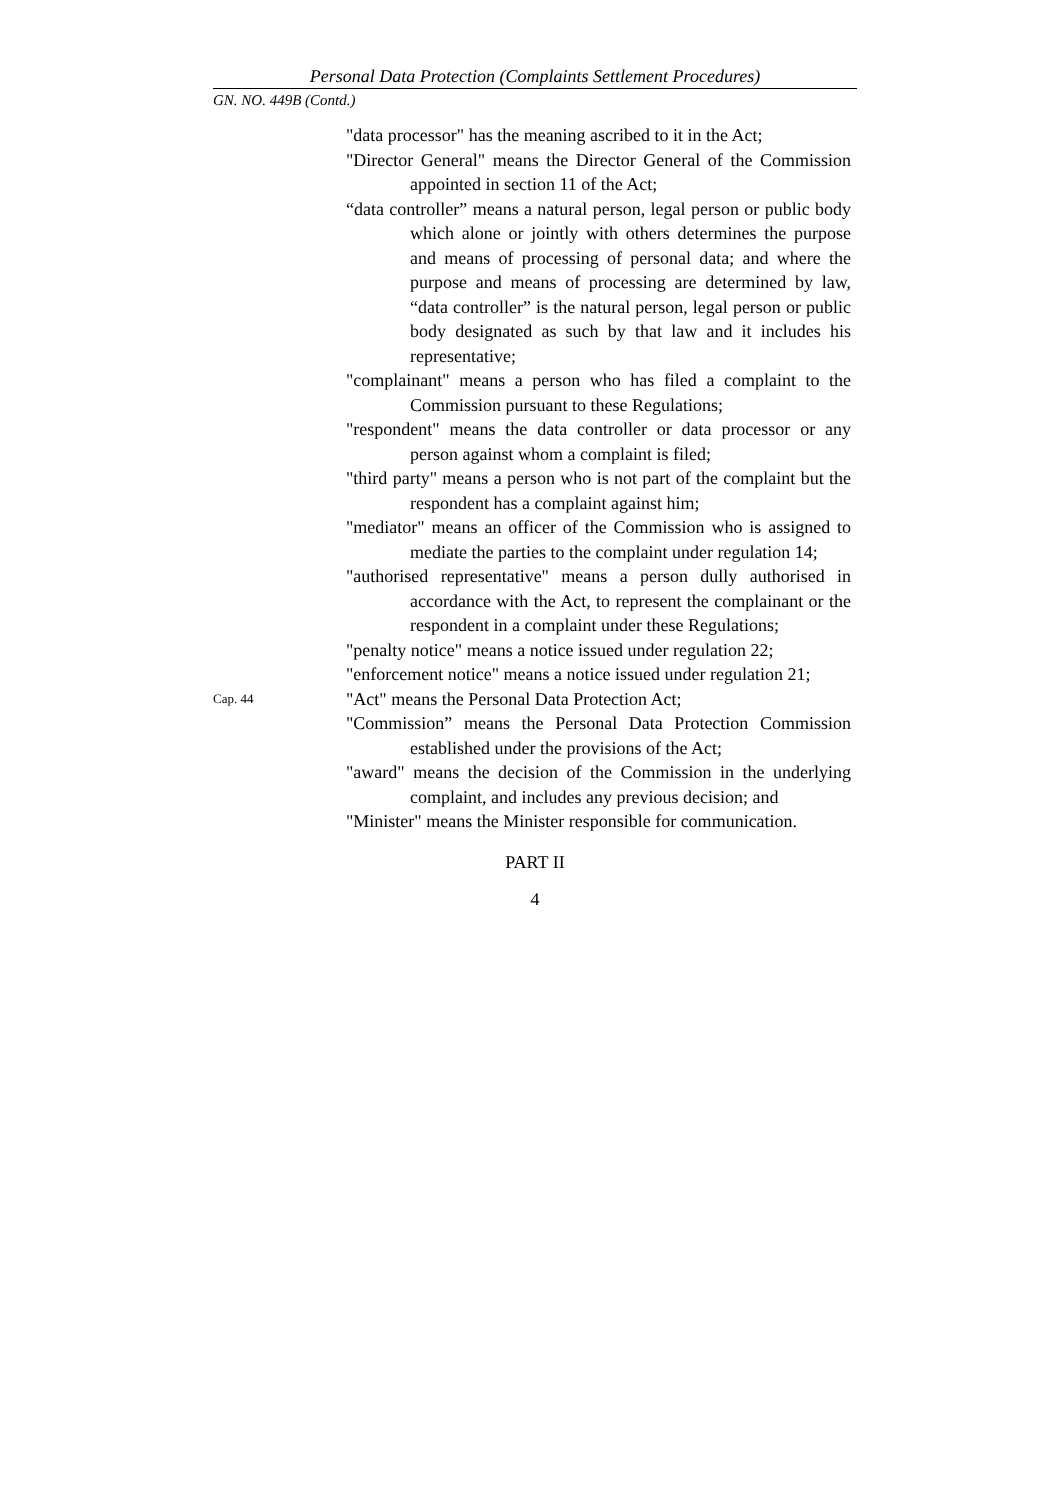Personal Data Protection (Complaints Settlement Procedures)
GN. NO. 449B (Contd.)
"data processor" has the meaning ascribed to it in the Act;
"Director General" means the Director General of the Commission appointed in section 11 of the Act;
“data controller” means a natural person, legal person or public body which alone or jointly with others determines the purpose and means of processing of personal data; and where the purpose and means of processing are determined by law, “data controller” is the natural person, legal person or public body designated as such by that law and it includes his representative;
"complainant" means a person who has filed a complaint to the Commission pursuant to these Regulations;
"respondent" means the data controller or data processor or any person against whom a complaint is filed;
"third party" means a person who is not part of the complaint but the respondent has a complaint against him;
"mediator" means an officer of the Commission who is assigned to mediate the parties to the complaint under regulation 14;
"authorised representative" means a person dully authorised in accordance with the Act, to represent the complainant or the respondent in a complaint under these Regulations;
"penalty notice" means a notice issued under regulation 22;
"enforcement notice" means a notice issued under regulation 21;
Cap. 44
"Act" means the Personal Data Protection Act;
"Commission” means the Personal Data Protection Commission established under the provisions of the Act;
"award" means the decision of the Commission in the underlying complaint, and includes any previous decision; and
"Minister" means the Minister responsible for communication.
PART II
4